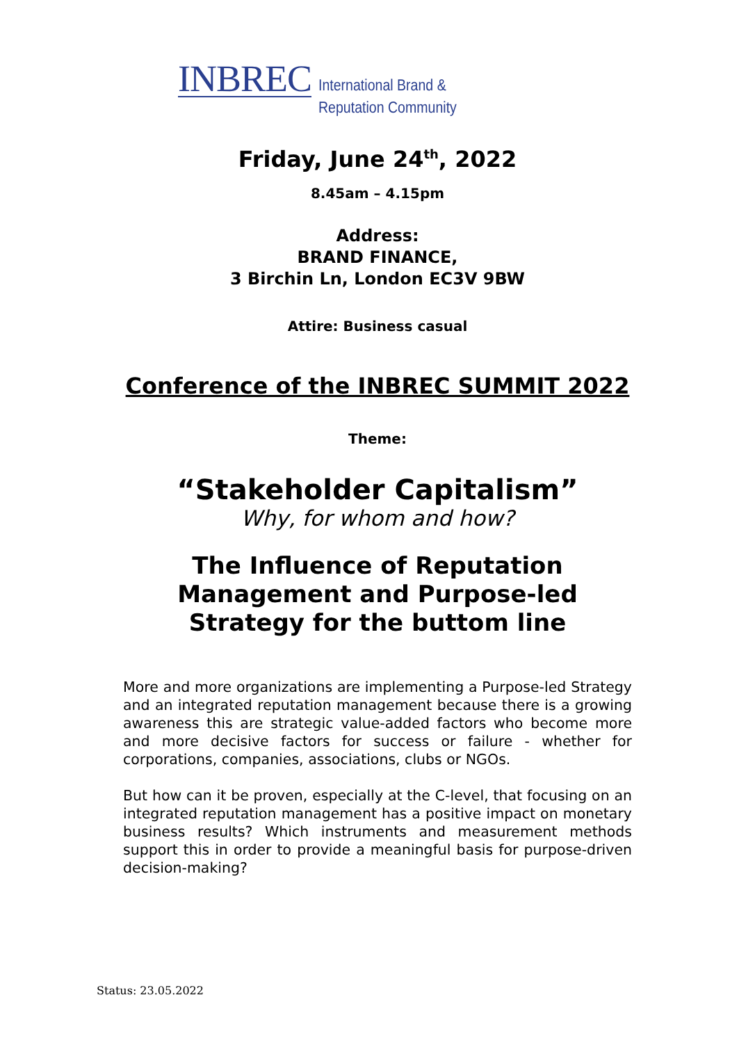INBREC
International Brand &
Reputation Community
Friday, June 24<sup>th</sup>, 2022
8.45am – 4.15pm
Address:
BRAND FINANCE,
3 Birchin Ln, London EC3V 9BW
Attire: Business casual
Conference of the INBREC SUMMIT 2022
Theme:
“Stakeholder Capitalism”
Why, for whom and how?
The Influence of Reputation
Management and Purpose-led
Strategy for the buttom line
More and more organizations are implementing a Purpose-led Strategy and an integrated reputation management because there is a growing awareness this are strategic value-added factors who become more and more decisive factors for success or failure - whether for corporations, companies, associations, clubs or NGOs.
But how can it be proven, especially at the C-level, that focusing on an integrated reputation management has a positive impact on monetary business results? Which instruments and measurement methods support this in order to provide a meaningful basis for purpose-driven decision-making?
Status: 23.05.2022